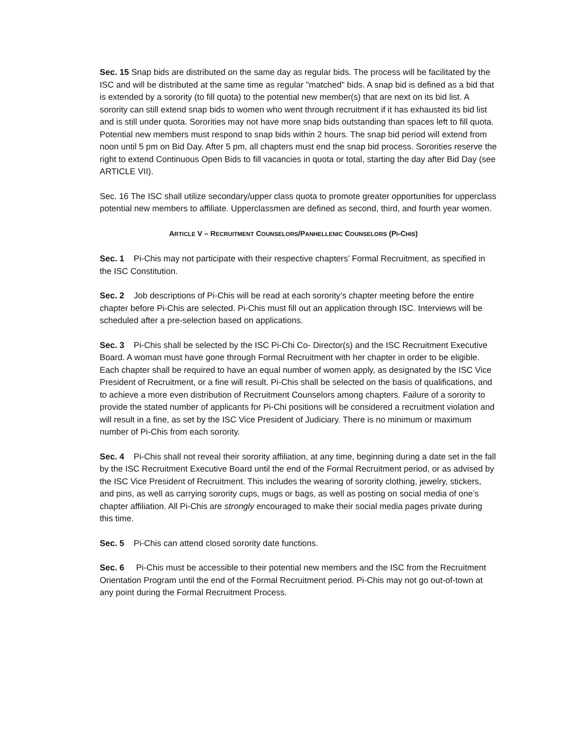Sec. 15 Snap bids are distributed on the same day as regular bids. The process will be facilitated by the ISC and will be distributed at the same time as regular "matched" bids. A snap bid is defined as a bid that is extended by a sorority (to fill quota) to the potential new member(s) that are next on its bid list. A sorority can still extend snap bids to women who went through recruitment if it has exhausted its bid list and is still under quota. Sororities may not have more snap bids outstanding than spaces left to fill quota. Potential new members must respond to snap bids within 2 hours. The snap bid period will extend from noon until 5 pm on Bid Day. After 5 pm, all chapters must end the snap bid process. Sororities reserve the right to extend Continuous Open Bids to fill vacancies in quota or total, starting the day after Bid Day (see ARTICLE VII).
Sec. 16 The ISC shall utilize secondary/upper class quota to promote greater opportunities for upperclass potential new members to affiliate. Upperclassmen are defined as second, third, and fourth year women.
ARTICLE V – RECRUITMENT COUNSELORS/PANHELLENIC COUNSELORS (PI-CHIS)
Sec. 1 Pi-Chis may not participate with their respective chapters’ Formal Recruitment, as specified in the ISC Constitution.
Sec. 2 Job descriptions of Pi-Chis will be read at each sorority’s chapter meeting before the entire chapter before Pi-Chis are selected. Pi-Chis must fill out an application through ISC. Interviews will be scheduled after a pre-selection based on applications.
Sec. 3 Pi-Chis shall be selected by the ISC Pi-Chi Co- Director(s) and the ISC Recruitment Executive Board. A woman must have gone through Formal Recruitment with her chapter in order to be eligible. Each chapter shall be required to have an equal number of women apply, as designated by the ISC Vice President of Recruitment, or a fine will result. Pi-Chis shall be selected on the basis of qualifications, and to achieve a more even distribution of Recruitment Counselors among chapters. Failure of a sorority to provide the stated number of applicants for Pi-Chi positions will be considered a recruitment violation and will result in a fine, as set by the ISC Vice President of Judiciary. There is no minimum or maximum number of Pi-Chis from each sorority.
Sec. 4 Pi-Chis shall not reveal their sorority affiliation, at any time, beginning during a date set in the fall by the ISC Recruitment Executive Board until the end of the Formal Recruitment period, or as advised by the ISC Vice President of Recruitment. This includes the wearing of sorority clothing, jewelry, stickers, and pins, as well as carrying sorority cups, mugs or bags, as well as posting on social media of one’s chapter affiliation. All Pi-Chis are strongly encouraged to make their social media pages private during this time.
Sec. 5 Pi-Chis can attend closed sorority date functions.
Sec. 6 Pi-Chis must be accessible to their potential new members and the ISC from the Recruitment Orientation Program until the end of the Formal Recruitment period. Pi-Chis may not go out-of-town at any point during the Formal Recruitment Process.